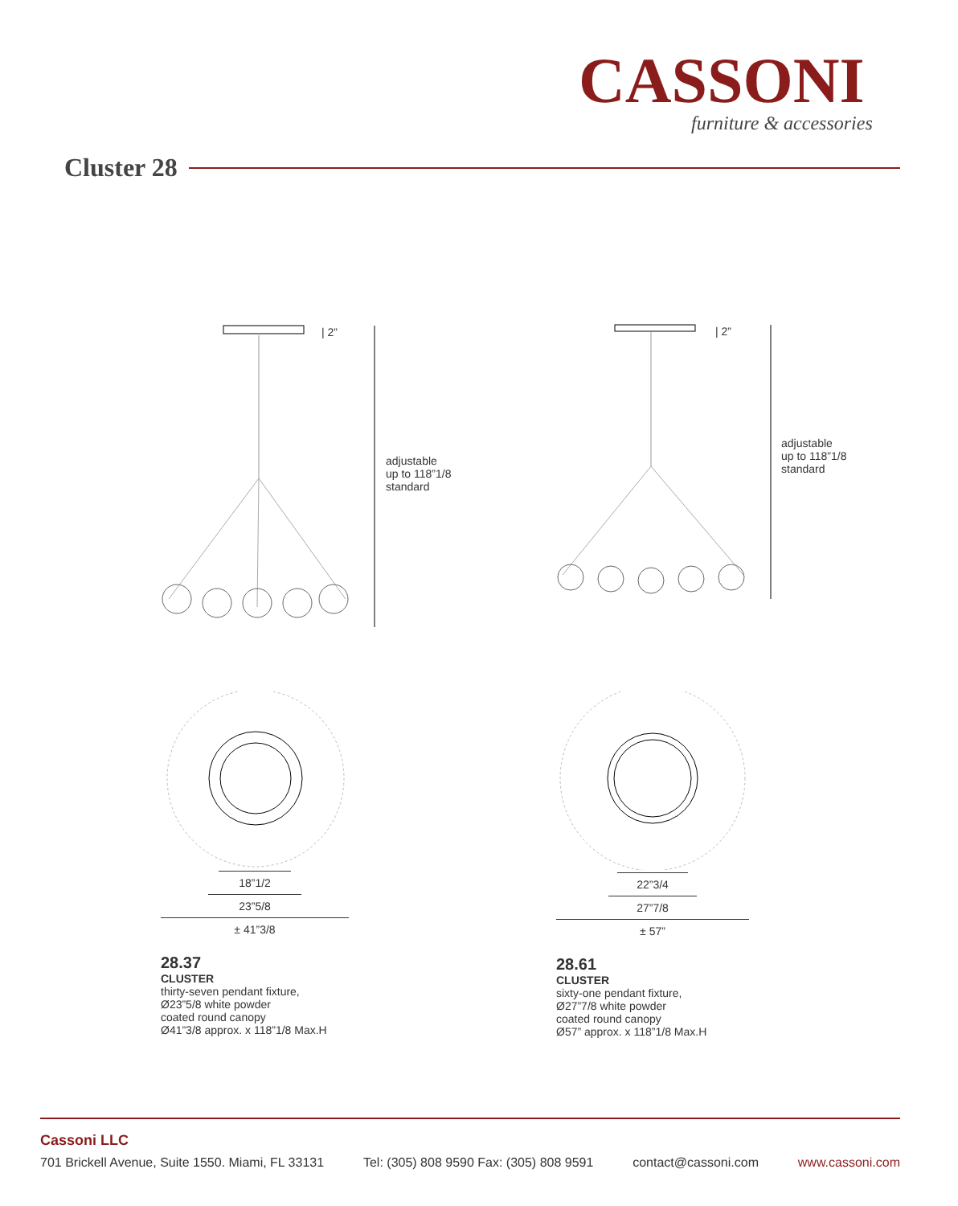CASSONI
furniture & accessories
Cluster 28
| 2”
adjustable
up to 118”1/8
standard
| 2”
adjustable
up to 118”1/8
standard
18”1/2
23”5/8
± 41”3/8
28.37
CLUSTER
thirty-seven pendant fixture,
Ø23”5/8 white powder
coated round canopy
Ø41”3/8 approx. x 118”1/8 Max.H
22”3/4
27”7/8
± 57”
28.61
CLUSTER
sixty-one pendant fixture,
Ø27”7/8 white powder
coated round canopy
Ø57” approx. x 118”1/8 Max.H
Cassoni LLC
701 Brickell Avenue, Suite 1550. Miami, FL 33131 Tel: (305) 808 9590 Fax: (305) 808 9591 contact@cassoni.com www.cassoni.com